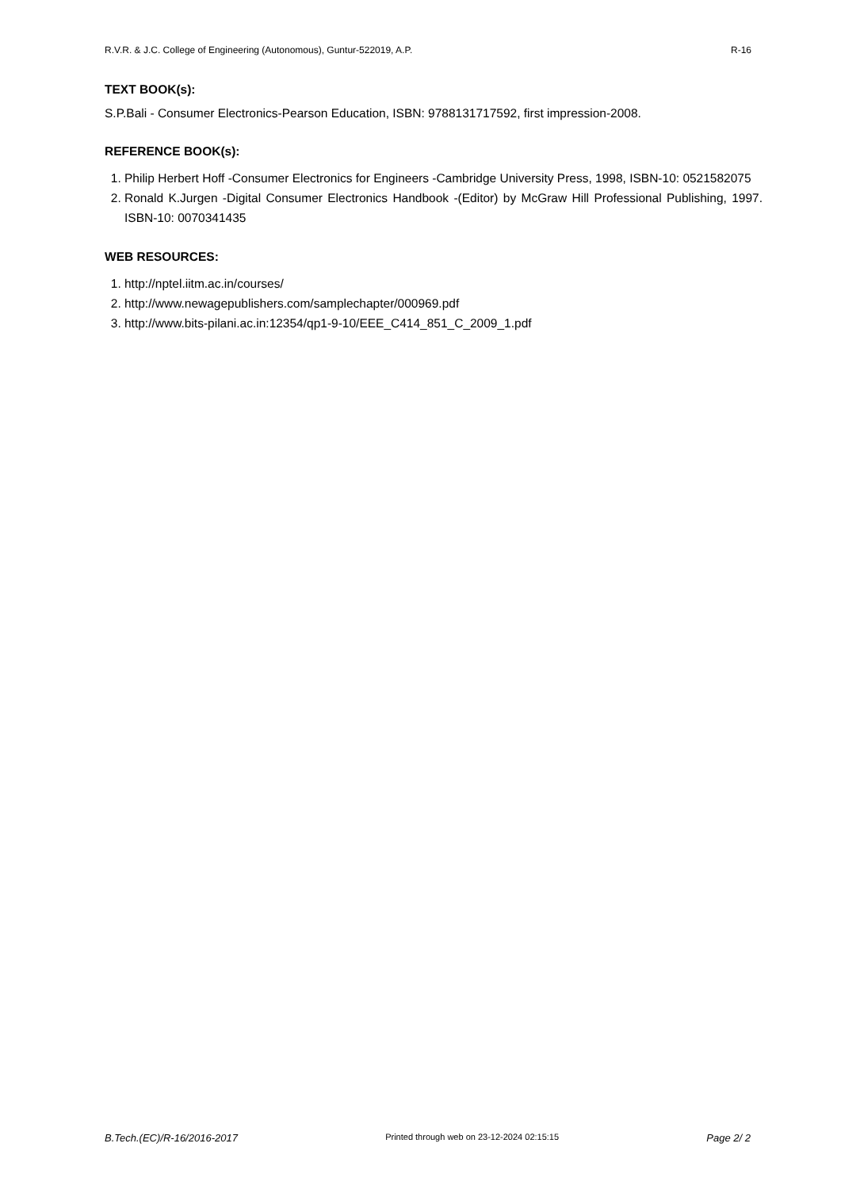R.V.R. & J.C. College of Engineering (Autonomous), Guntur-522019, A.P. R-16
TEXT BOOK(s):
S.P.Bali - Consumer Electronics-Pearson Education, ISBN: 9788131717592, first impression-2008.
REFERENCE BOOK(s):
1. Philip Herbert Hoff -Consumer Electronics for Engineers -Cambridge University Press, 1998, ISBN-10: 0521582075
2. Ronald K.Jurgen -Digital Consumer Electronics Handbook -(Editor) by McGraw Hill Professional Publishing, 1997. ISBN-10: 0070341435
WEB RESOURCES:
1. http://nptel.iitm.ac.in/courses/
2. http://www.newagepublishers.com/samplechapter/000969.pdf
3. http://www.bits-pilani.ac.in:12354/qp1-9-10/EEE_C414_851_C_2009_1.pdf
B.Tech.(EC)/R-16/2016-2017 Printed through web on 23-12-2024 02:15:15 Page 2/ 2